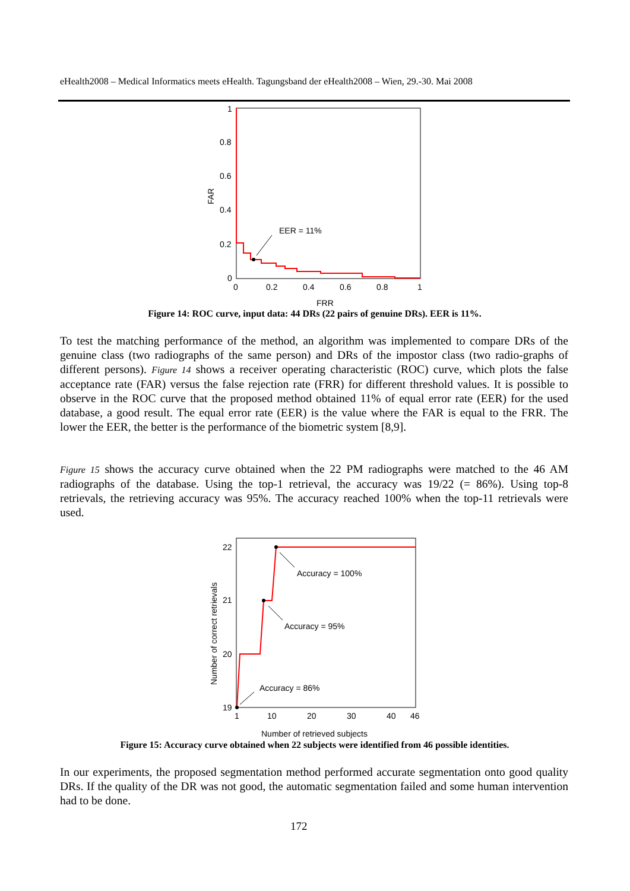eHealth2008 – Medical Informatics meets eHealth. Tagungsband der eHealth2008 – Wien, 29.-30. Mai 2008
EER = 11%
1
0.8
0.6
0.4
0.2
0
0
0.2
0.4
0.6
0.8
1
FRR
FAR
Figure 14: ROC curve, input data: 44 DRs (22 pairs of genuine DRs). EER is 11%.
To test the matching performance of the method, an algorithm was implemented to compare DRs of the genuine class (two radiographs of the same person) and DRs of the impostor class (two radio-graphs of different persons). Figure 14 shows a receiver operating characteristic (ROC) curve, which plots the false acceptance rate (FAR) versus the false rejection rate (FRR) for different threshold values. It is possible to observe in the ROC curve that the proposed method obtained 11% of equal error rate (EER) for the used database, a good result. The equal error rate (EER) is the value where the FAR is equal to the FRR. The lower the EER, the better is the performance of the biometric system [8,9].
Figure 15 shows the accuracy curve obtained when the 22 PM radiographs were matched to the 46 AM radiographs of the database. Using the top-1 retrieval, the accuracy was 19/22 (= 86%). Using top-8 retrievals, the retrieving accuracy was 95%. The accuracy reached 100% when the top-11 retrievals were used.
Accuracy = 100%
Accuracy = 95%
Accuracy = 86%
22
21
20
19
1
10
20
30
40
46
Number of retrieved subjects
Number of correct retrievals
Figure 15: Accuracy curve obtained when 22 subjects were identified from 46 possible identities.
In our experiments, the proposed segmentation method performed accurate segmentation onto good quality DRs. If the quality of the DR was not good, the automatic segmentation failed and some human intervention had to be done.
172